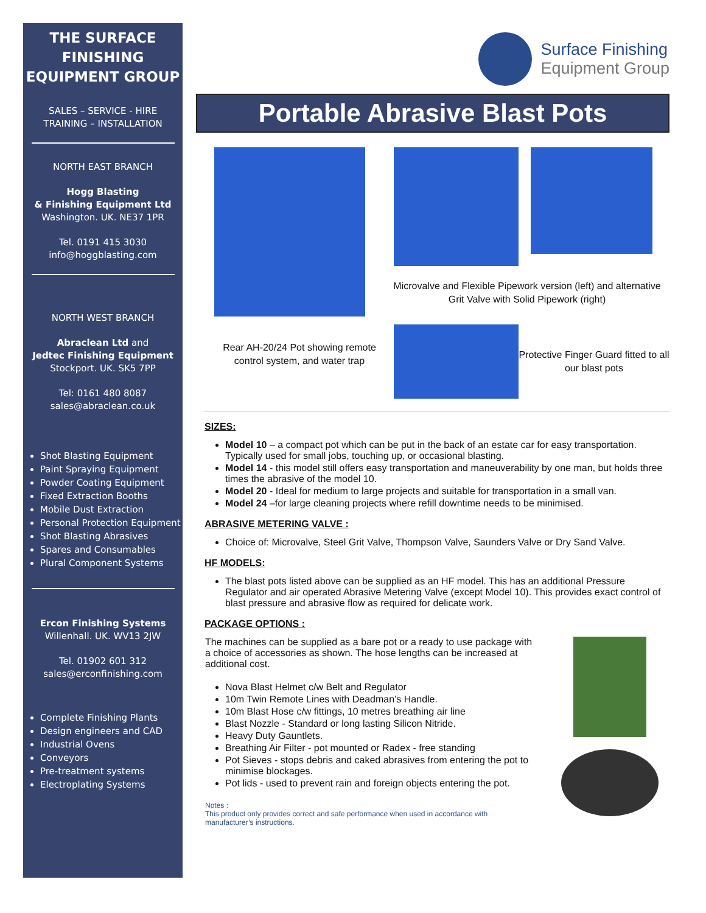THE SURFACE FINISHING EQUIPMENT GROUP
SALES – SERVICE - HIRE
TRAINING – INSTALLATION
NORTH EAST BRANCH
Hogg Blasting
& Finishing Equipment Ltd
Washington. UK. NE37 1PR
Tel. 0191 415 3030
info@hoggblasting.com
NORTH WEST BRANCH
Abraclean Ltd and
Jedtec Finishing Equipment
Stockport. UK. SK5 7PP
Tel: 0161 480 8087
sales@abraclean.co.uk
Shot Blasting Equipment
Paint Spraying Equipment
Powder Coating Equipment
Fixed Extraction Booths
Mobile Dust Extraction
Personal Protection Equipment
Shot Blasting Abrasives
Spares and Consumables
Plural Component Systems
Ercon Finishing Systems
Willenhall. UK. WV13 2JW
Tel. 01902 601 312
sales@erconfinishing.com
Complete Finishing Plants
Design engineers and CAD
Industrial Ovens
Conveyors
Pre-treatment systems
Electroplating Systems
Surface Finishing
Equipment Group
Portable Abrasive Blast Pots
Rear AH-20/24 Pot showing remote control system, and water trap
Microvalve and Flexible Pipework version (left) and alternative Grit Valve with Solid Pipework (right)
Protective Finger Guard fitted to all our blast pots
SIZES:
Model 10 – a compact pot which can be put in the back of an estate car for easy transportation. Typically used for small jobs, touching up, or occasional blasting.
Model 14 - this model still offers easy transportation and maneuverability by one man, but holds three times the abrasive of the model 10.
Model 20 - Ideal for medium to large projects and suitable for transportation in a small van.
Model 24 –for large cleaning projects where refill downtime needs to be minimised.
ABRASIVE METERING VALVE :
Choice of: Microvalve, Steel Grit Valve, Thompson Valve, Saunders Valve or Dry Sand Valve.
HF MODELS:
The blast pots listed above can be supplied as an HF model. This has an additional Pressure Regulator and air operated Abrasive Metering Valve (except Model 10). This provides exact control of blast pressure and abrasive flow as required for delicate work.
PACKAGE OPTIONS :
The machines can be supplied as a bare pot or a ready to use package with a choice of accessories as shown. The hose lengths can be increased at additional cost.
Nova Blast Helmet c/w Belt and Regulator
10m Twin Remote Lines with Deadman’s Handle.
10m Blast Hose c/w fittings, 10 metres breathing air line
Blast Nozzle - Standard or long lasting Silicon Nitride.
Heavy Duty Gauntlets.
Breathing Air Filter - pot mounted or Radex - free standing
Pot Sieves - stops debris and caked abrasives from entering the pot to minimise blockages.
Pot lids - used to prevent rain and foreign objects entering the pot.
Notes :
This product only provides correct and safe performance when used in accordance with manufacturer’s instructions.